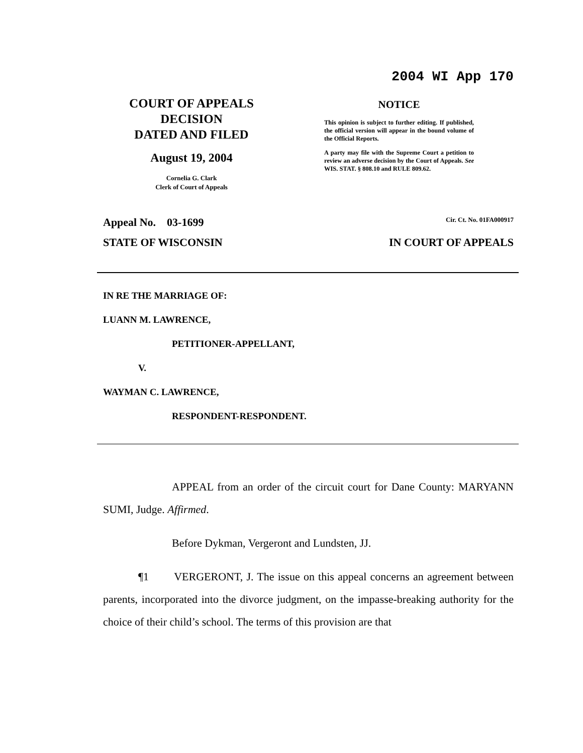2004 WI App 170
COURT OF APPEALS
DECISION
DATED AND FILED
August 19, 2004
Cornelia G. Clark
Clerk of Court of Appeals
NOTICE
This opinion is subject to further editing. If published, the official version will appear in the bound volume of the Official Reports.
A party may file with the Supreme Court a petition to review an adverse decision by the Court of Appeals. See WIS. STAT. § 808.10 and RULE 809.62.
Appeal No. 03-1699 Cir. Ct. No. 01FA000917
STATE OF WISCONSIN IN COURT OF APPEALS
IN RE THE MARRIAGE OF:
LUANN M. LAWRENCE,
PETITIONER-APPELLANT,
V.
WAYMAN C. LAWRENCE,
RESPONDENT-RESPONDENT.
APPEAL from an order of the circuit court for Dane County: MARYANN SUMI, Judge. Affirmed.
Before Dykman, Vergeront and Lundsten, JJ.
¶1 VERGERONT, J. The issue on this appeal concerns an agreement between parents, incorporated into the divorce judgment, on the impasse-breaking authority for the choice of their child’s school. The terms of this provision are that